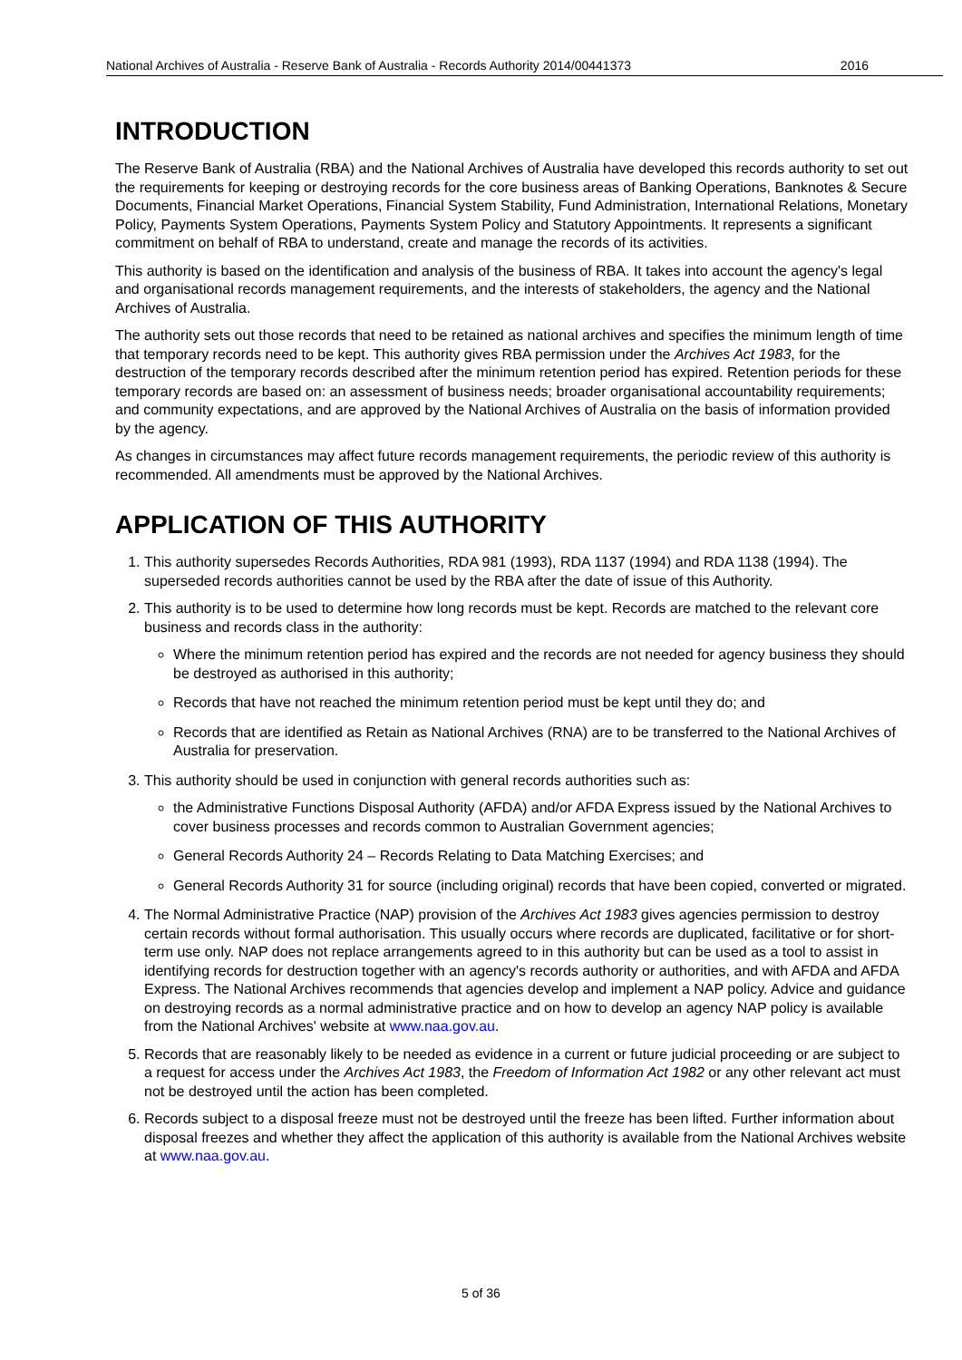National Archives of Australia - Reserve Bank of Australia - Records Authority 2014/00441373 2016
INTRODUCTION
The Reserve Bank of Australia (RBA) and the National Archives of Australia have developed this records authority to set out the requirements for keeping or destroying records for the core business areas of Banking Operations, Banknotes & Secure Documents, Financial Market Operations, Financial System Stability, Fund Administration, International Relations, Monetary Policy, Payments System Operations, Payments System Policy and Statutory Appointments. It represents a significant commitment on behalf of RBA to understand, create and manage the records of its activities.
This authority is based on the identification and analysis of the business of RBA. It takes into account the agency's legal and organisational records management requirements, and the interests of stakeholders, the agency and the National Archives of Australia.
The authority sets out those records that need to be retained as national archives and specifies the minimum length of time that temporary records need to be kept. This authority gives RBA permission under the Archives Act 1983, for the destruction of the temporary records described after the minimum retention period has expired. Retention periods for these temporary records are based on: an assessment of business needs; broader organisational accountability requirements; and community expectations, and are approved by the National Archives of Australia on the basis of information provided by the agency.
As changes in circumstances may affect future records management requirements, the periodic review of this authority is recommended. All amendments must be approved by the National Archives.
APPLICATION OF THIS AUTHORITY
1. This authority supersedes Records Authorities, RDA 981 (1993), RDA 1137 (1994) and RDA 1138 (1994). The superseded records authorities cannot be used by the RBA after the date of issue of this Authority.
2. This authority is to be used to determine how long records must be kept. Records are matched to the relevant core business and records class in the authority:
Where the minimum retention period has expired and the records are not needed for agency business they should be destroyed as authorised in this authority;
Records that have not reached the minimum retention period must be kept until they do; and
Records that are identified as Retain as National Archives (RNA) are to be transferred to the National Archives of Australia for preservation.
3. This authority should be used in conjunction with general records authorities such as:
the Administrative Functions Disposal Authority (AFDA) and/or AFDA Express issued by the National Archives to cover business processes and records common to Australian Government agencies;
General Records Authority 24 – Records Relating to Data Matching Exercises; and
General Records Authority 31 for source (including original) records that have been copied, converted or migrated.
4. The Normal Administrative Practice (NAP) provision of the Archives Act 1983 gives agencies permission to destroy certain records without formal authorisation. This usually occurs where records are duplicated, facilitative or for short-term use only. NAP does not replace arrangements agreed to in this authority but can be used as a tool to assist in identifying records for destruction together with an agency's records authority or authorities, and with AFDA and AFDA Express. The National Archives recommends that agencies develop and implement a NAP policy. Advice and guidance on destroying records as a normal administrative practice and on how to develop an agency NAP policy is available from the National Archives' website at www.naa.gov.au.
5. Records that are reasonably likely to be needed as evidence in a current or future judicial proceeding or are subject to a request for access under the Archives Act 1983, the Freedom of Information Act 1982 or any other relevant act must not be destroyed until the action has been completed.
6. Records subject to a disposal freeze must not be destroyed until the freeze has been lifted. Further information about disposal freezes and whether they affect the application of this authority is available from the National Archives website at www.naa.gov.au.
5 of 36